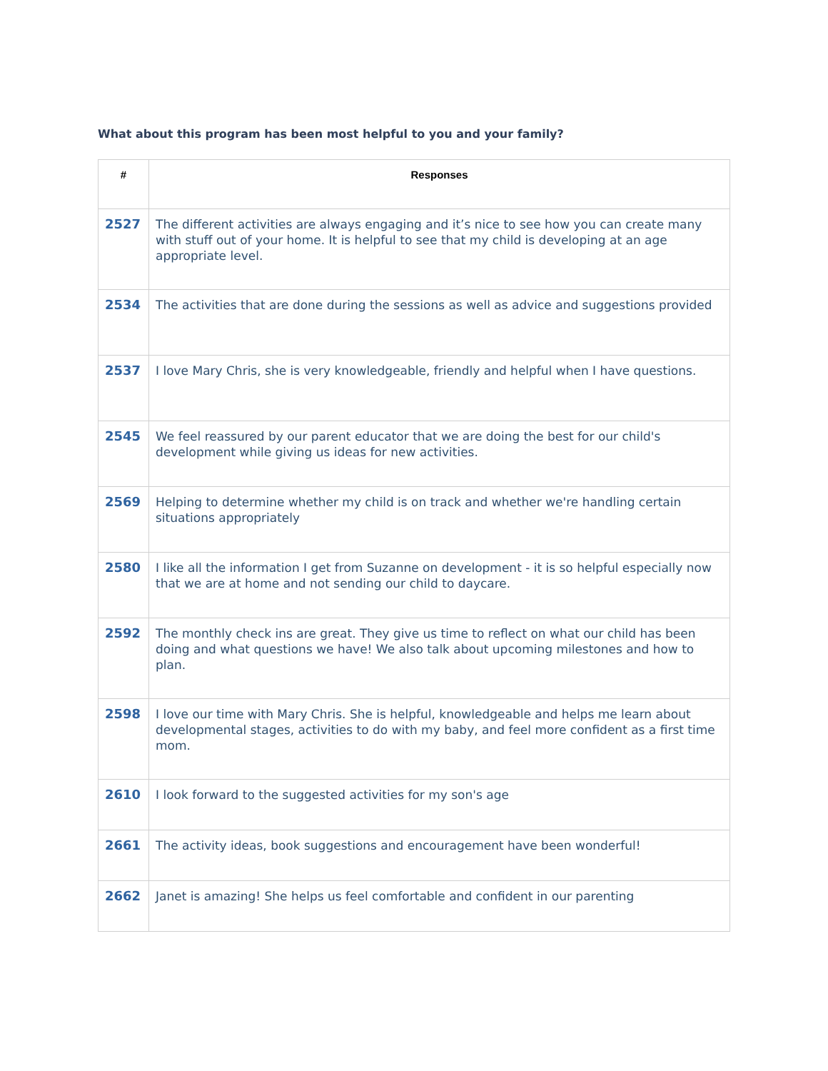What about this program has been most helpful to you and your family?
| # | Responses |
| --- | --- |
| 2527 | The different activities are always engaging and it’s nice to see how you can create many with stuff out of your home. It is helpful to see that my child is developing at an age appropriate level. |
| 2534 | The activities that are done during the sessions as well as advice and suggestions provided |
| 2537 | I love Mary Chris, she is very knowledgeable, friendly and helpful when I have questions. |
| 2545 | We feel reassured by our parent educator that we are doing the best for our child's development while giving us ideas for new activities. |
| 2569 | Helping to determine whether my child is on track and whether we're handling certain situations appropriately |
| 2580 | I like all the information I get from Suzanne on development - it is so helpful especially now that we are at home and not sending our child to daycare. |
| 2592 | The monthly check ins are great. They give us time to reflect on what our child has been doing and what questions we have! We also talk about upcoming milestones and how to plan. |
| 2598 | I love our time with Mary Chris. She is helpful, knowledgeable and helps me learn about developmental stages, activities to do with my baby, and feel more confident as a first time mom. |
| 2610 | I look forward to the suggested activities for my son's age |
| 2661 | The activity ideas, book suggestions and encouragement have been wonderful! |
| 2662 | Janet is amazing! She helps us feel comfortable and confident in our parenting |